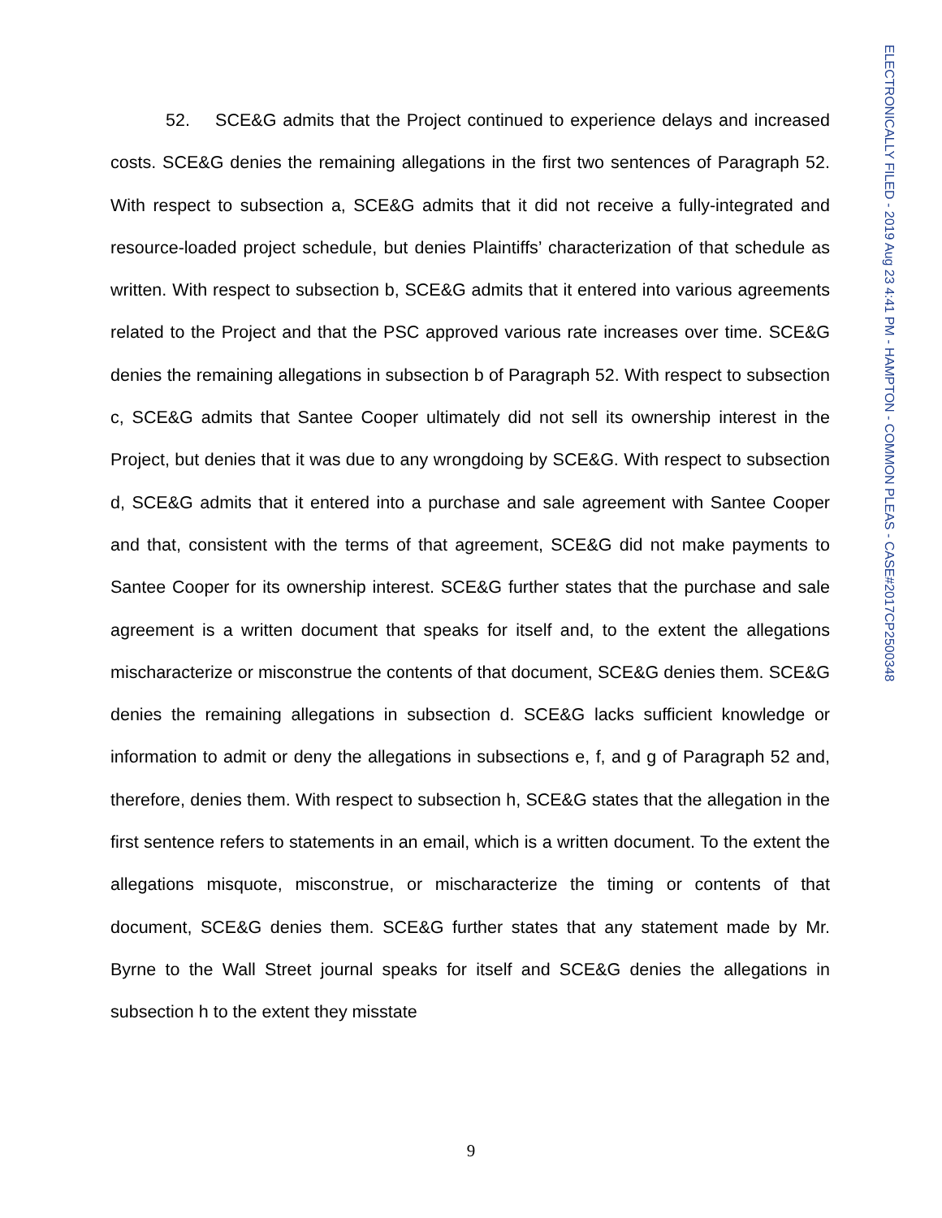52. SCE&G admits that the Project continued to experience delays and increased costs. SCE&G denies the remaining allegations in the first two sentences of Paragraph 52. With respect to subsection a, SCE&G admits that it did not receive a fully-integrated and resource-loaded project schedule, but denies Plaintiffs’ characterization of that schedule as written. With respect to subsection b, SCE&G admits that it entered into various agreements related to the Project and that the PSC approved various rate increases over time. SCE&G denies the remaining allegations in subsection b of Paragraph 52. With respect to subsection c, SCE&G admits that Santee Cooper ultimately did not sell its ownership interest in the Project, but denies that it was due to any wrongdoing by SCE&G. With respect to subsection d, SCE&G admits that it entered into a purchase and sale agreement with Santee Cooper and that, consistent with the terms of that agreement, SCE&G did not make payments to Santee Cooper for its ownership interest. SCE&G further states that the purchase and sale agreement is a written document that speaks for itself and, to the extent the allegations mischaracterize or misconstrue the contents of that document, SCE&G denies them. SCE&G denies the remaining allegations in subsection d. SCE&G lacks sufficient knowledge or information to admit or deny the allegations in subsections e, f, and g of Paragraph 52 and, therefore, denies them. With respect to subsection h, SCE&G states that the allegation in the first sentence refers to statements in an email, which is a written document. To the extent the allegations misquote, misconstrue, or mischaracterize the timing or contents of that document, SCE&G denies them. SCE&G further states that any statement made by Mr. Byrne to the Wall Street journal speaks for itself and SCE&G denies the allegations in subsection h to the extent they misstate
ELECTRONICALLY FILED - 2019 Aug 23 4:41 PM - HAMPTON - COMMON PLEAS - CASE#2017CP2500348
9